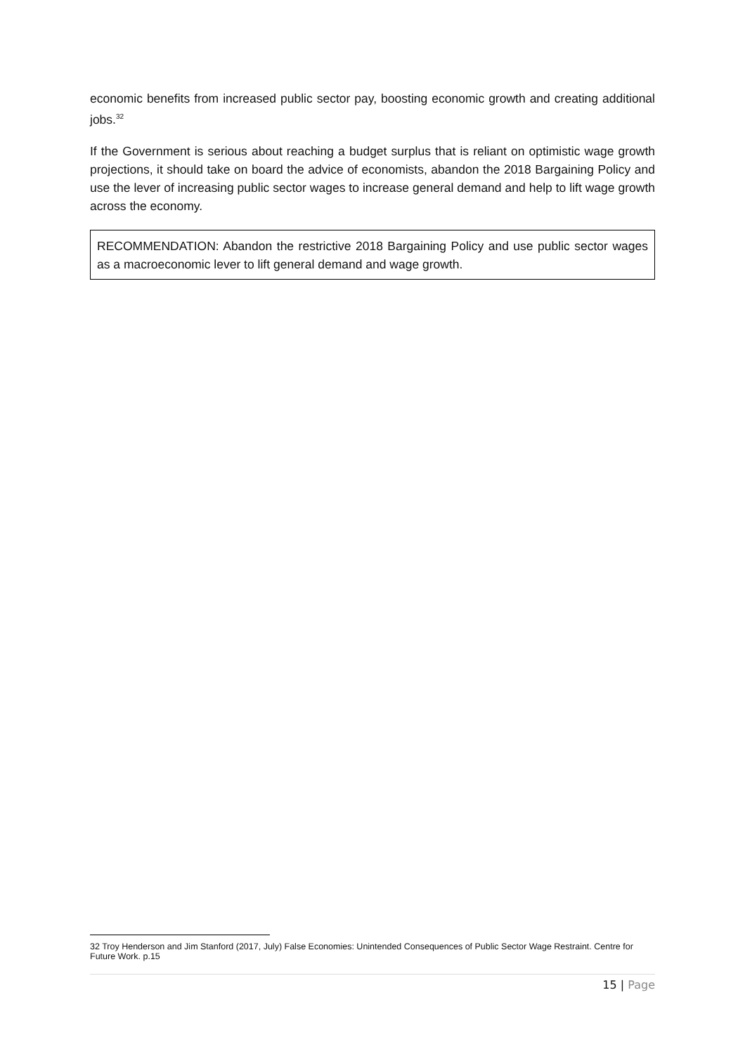economic benefits from increased public sector pay, boosting economic growth and creating additional jobs.<sup>32</sup>
If the Government is serious about reaching a budget surplus that is reliant on optimistic wage growth projections, it should take on board the advice of economists, abandon the 2018 Bargaining Policy and use the lever of increasing public sector wages to increase general demand and help to lift wage growth across the economy.
RECOMMENDATION: Abandon the restrictive 2018 Bargaining Policy and use public sector wages as a macroeconomic lever to lift general demand and wage growth.
32 Troy Henderson and Jim Stanford (2017, July) False Economies: Unintended Consequences of Public Sector Wage Restraint. Centre for Future Work. p.15
15 | Page